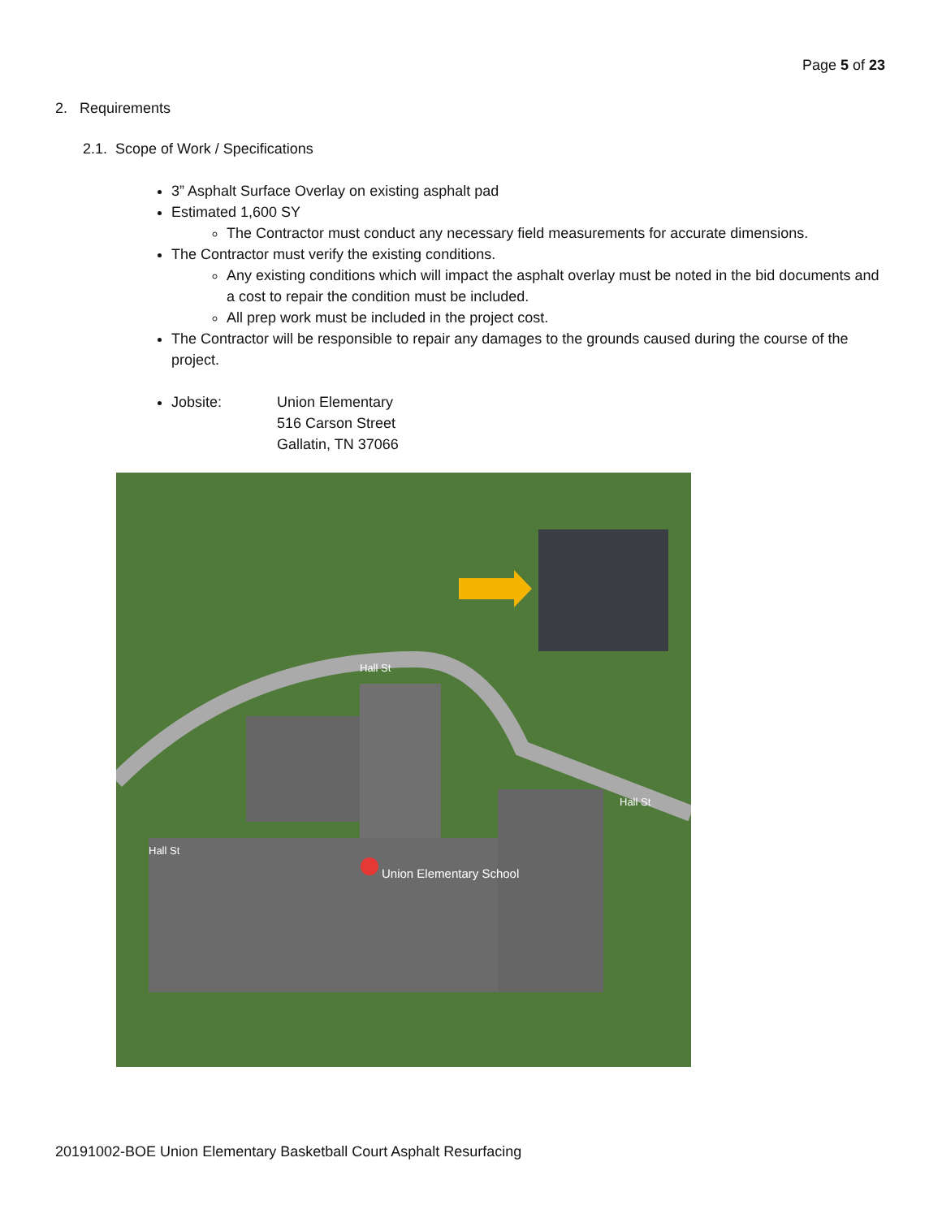Page 5 of 23
2. Requirements
2.1. Scope of Work / Specifications
3” Asphalt Surface Overlay on existing asphalt pad
Estimated 1,600 SY
The Contractor must conduct any necessary field measurements for accurate dimensions.
The Contractor must verify the existing conditions.
Any existing conditions which will impact the asphalt overlay must be noted in the bid documents and a cost to repair the condition must be included.
All prep work must be included in the project cost.
The Contractor will be responsible to repair any damages to the grounds caused during the course of the project.
Jobsite: Union Elementary
516 Carson Street
Gallatin, TN 37066
Hall St
Hall St
Hall St
Union Elementary School
20191002-BOE Union Elementary Basketball Court Asphalt Resurfacing